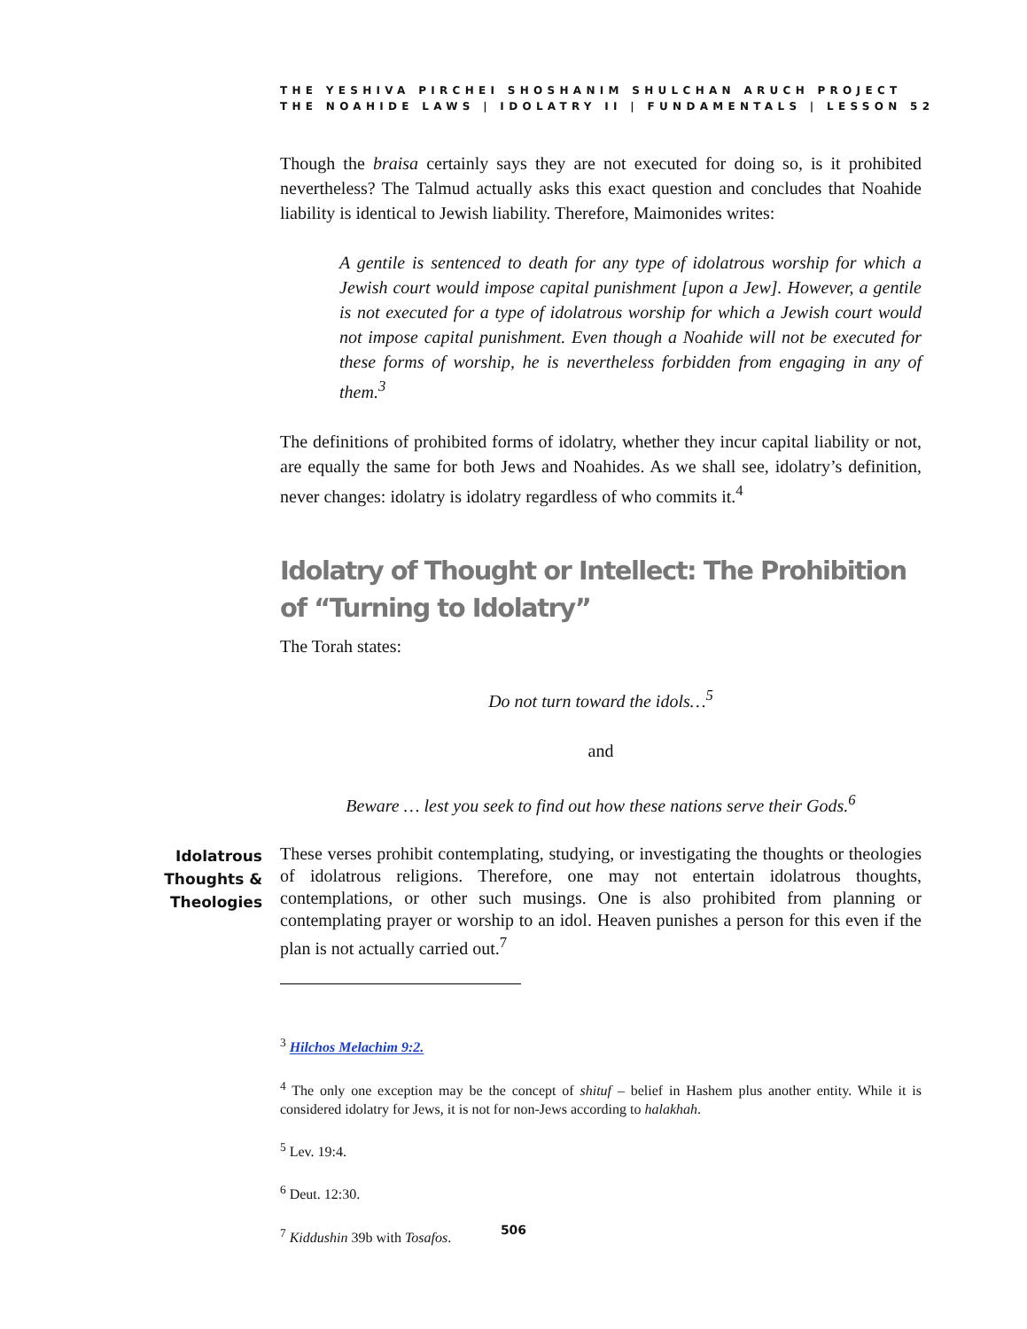THE YESHIVA PIRCHEI SHOSHANIM SHULCHAN ARUCH PROJECT
THE NOAHIDE LAWS | IDOLATRY II | FUNDAMENTALS | LESSON 52
Though the braisa certainly says they are not executed for doing so, is it prohibited nevertheless? The Talmud actually asks this exact question and concludes that Noahide liability is identical to Jewish liability. Therefore, Maimonides writes:
A gentile is sentenced to death for any type of idolatrous worship for which a Jewish court would impose capital punishment [upon a Jew]. However, a gentile is not executed for a type of idolatrous worship for which a Jewish court would not impose capital punishment. Even though a Noahide will not be executed for these forms of worship, he is nevertheless forbidden from engaging in any of them.<sup>3</sup>
The definitions of prohibited forms of idolatry, whether they incur capital liability or not, are equally the same for both Jews and Noahides. As we shall see, idolatry’s definition, never changes: idolatry is idolatry regardless of who commits it.<sup>4</sup>
Idolatry of Thought or Intellect: The Prohibition of “Turning to Idolatry”
The Torah states:
Do not turn toward the idols…<sup>5</sup>
and
Beware … lest you seek to find out how these nations serve their Gods.<sup>6</sup>
Idolatrous Thoughts & Theologies
These verses prohibit contemplating, studying, or investigating the thoughts or theologies of idolatrous religions. Therefore, one may not entertain idolatrous thoughts, contemplations, or other such musings. One is also prohibited from planning or contemplating prayer or worship to an idol. Heaven punishes a person for this even if the plan is not actually carried out.<sup>7</sup>
<sup>3</sup> Hilchos Melachim 9:2.
<sup>4</sup> The only one exception may be the concept of shituf – belief in Hashem plus another entity. While it is considered idolatry for Jews, it is not for non-Jews according to halakhah.
<sup>5</sup> Lev. 19:4.
<sup>6</sup> Deut. 12:30.
<sup>7</sup> Kiddushin 39b with Tosafos.
506